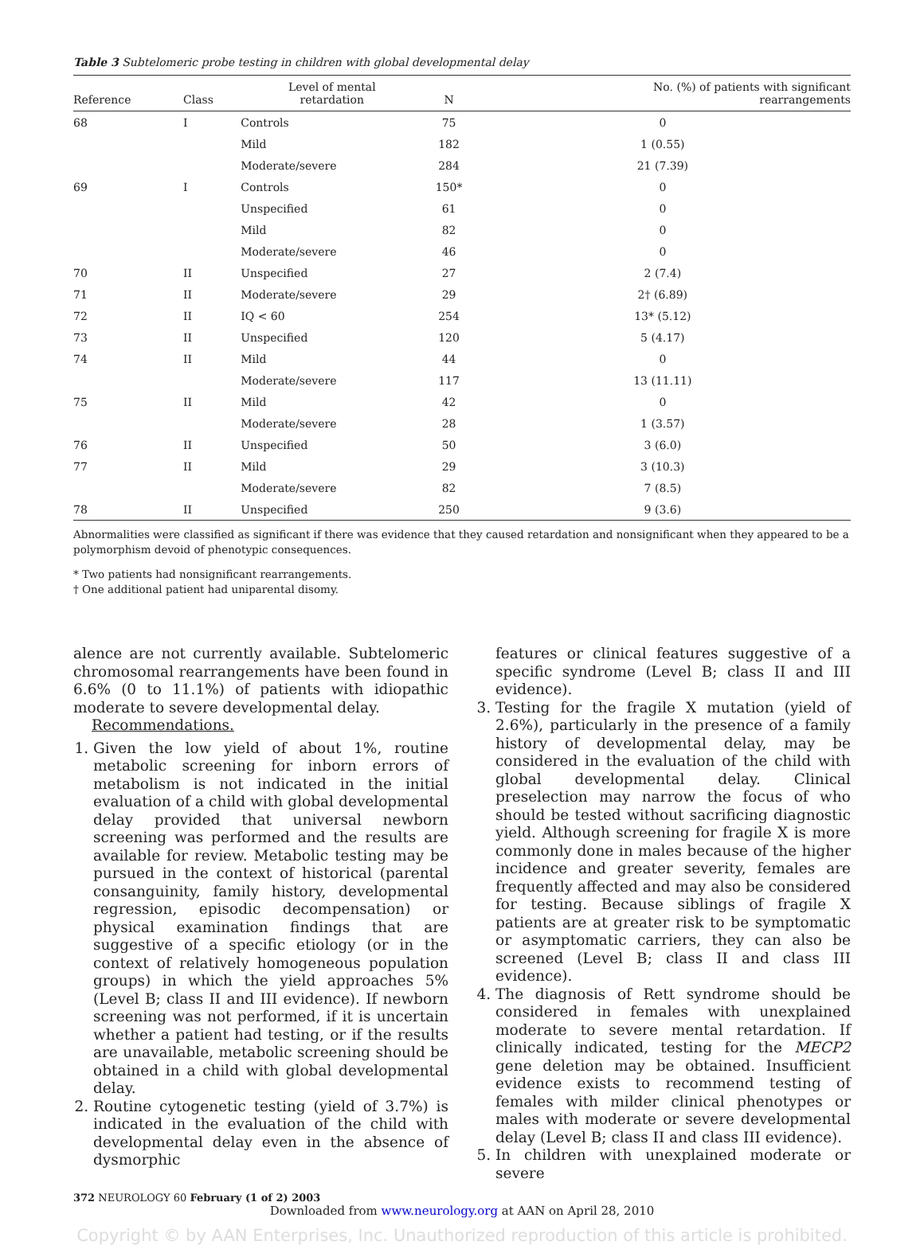Table 3 Subtelomeric probe testing in children with global developmental delay
| Reference | Class | Level of mental retardation | N | No. (%) of patients with significant rearrangements |
| --- | --- | --- | --- | --- |
| 68 | I | Controls | 75 | 0 |
| | | Mild | 182 | 1 (0.55) |
| | | Moderate/severe | 284 | 21 (7.39) |
| 69 | I | Controls | 150* | 0 |
| | | Unspecified | 61 | 0 |
| | | Mild | 82 | 0 |
| | | Moderate/severe | 46 | 0 |
| 70 | II | Unspecified | 27 | 2 (7.4) |
| 71 | II | Moderate/severe | 29 | 2† (6.89) |
| 72 | II | IQ < 60 | 254 | 13* (5.12) |
| 73 | II | Unspecified | 120 | 5 (4.17) |
| 74 | II | Mild | 44 | 0 |
| | | Moderate/severe | 117 | 13 (11.11) |
| 75 | II | Mild | 42 | 0 |
| | | Moderate/severe | 28 | 1 (3.57) |
| 76 | II | Unspecified | 50 | 3 (6.0) |
| 77 | II | Mild | 29 | 3 (10.3) |
| | | Moderate/severe | 82 | 7 (8.5) |
| 78 | II | Unspecified | 250 | 9 (3.6) |
Abnormalities were classified as significant if there was evidence that they caused retardation and nonsignificant when they appeared to be a polymorphism devoid of phenotypic consequences.
* Two patients had nonsignificant rearrangements.
† One additional patient had uniparental disomy.
alence are not currently available. Subtelomeric chromosomal rearrangements have been found in 6.6% (0 to 11.1%) of patients with idiopathic moderate to severe developmental delay.
Recommendations.
1. Given the low yield of about 1%, routine metabolic screening for inborn errors of metabolism is not indicated in the initial evaluation of a child with global developmental delay provided that universal newborn screening was performed and the results are available for review. Metabolic testing may be pursued in the context of historical (parental consanguinity, family history, developmental regression, episodic decompensation) or physical examination findings that are suggestive of a specific etiology (or in the context of relatively homogeneous population groups) in which the yield approaches 5% (Level B; class II and III evidence). If newborn screening was not performed, if it is uncertain whether a patient had testing, or if the results are unavailable, metabolic screening should be obtained in a child with global developmental delay.
2. Routine cytogenetic testing (yield of 3.7%) is indicated in the evaluation of the child with developmental delay even in the absence of dysmorphic
features or clinical features suggestive of a specific syndrome (Level B; class II and III evidence).
3. Testing for the fragile X mutation (yield of 2.6%), particularly in the presence of a family history of developmental delay, may be considered in the evaluation of the child with global developmental delay. Clinical preselection may narrow the focus of who should be tested without sacrificing diagnostic yield. Although screening for fragile X is more commonly done in males because of the higher incidence and greater severity, females are frequently affected and may also be considered for testing. Because siblings of fragile X patients are at greater risk to be symptomatic or asymptomatic carriers, they can also be screened (Level B; class II and class III evidence).
4. The diagnosis of Rett syndrome should be considered in females with unexplained moderate to severe mental retardation. If clinically indicated, testing for the MECP2 gene deletion may be obtained. Insufficient evidence exists to recommend testing of females with milder clinical phenotypes or males with moderate or severe developmental delay (Level B; class II and class III evidence).
5. In children with unexplained moderate or severe
372 NEUROLOGY 60 February (1 of 2) 2003
Downloaded from www.neurology.org at AAN on April 28, 2010
Copyright © by AAN Enterprises, Inc. Unauthorized reproduction of this article is prohibited.